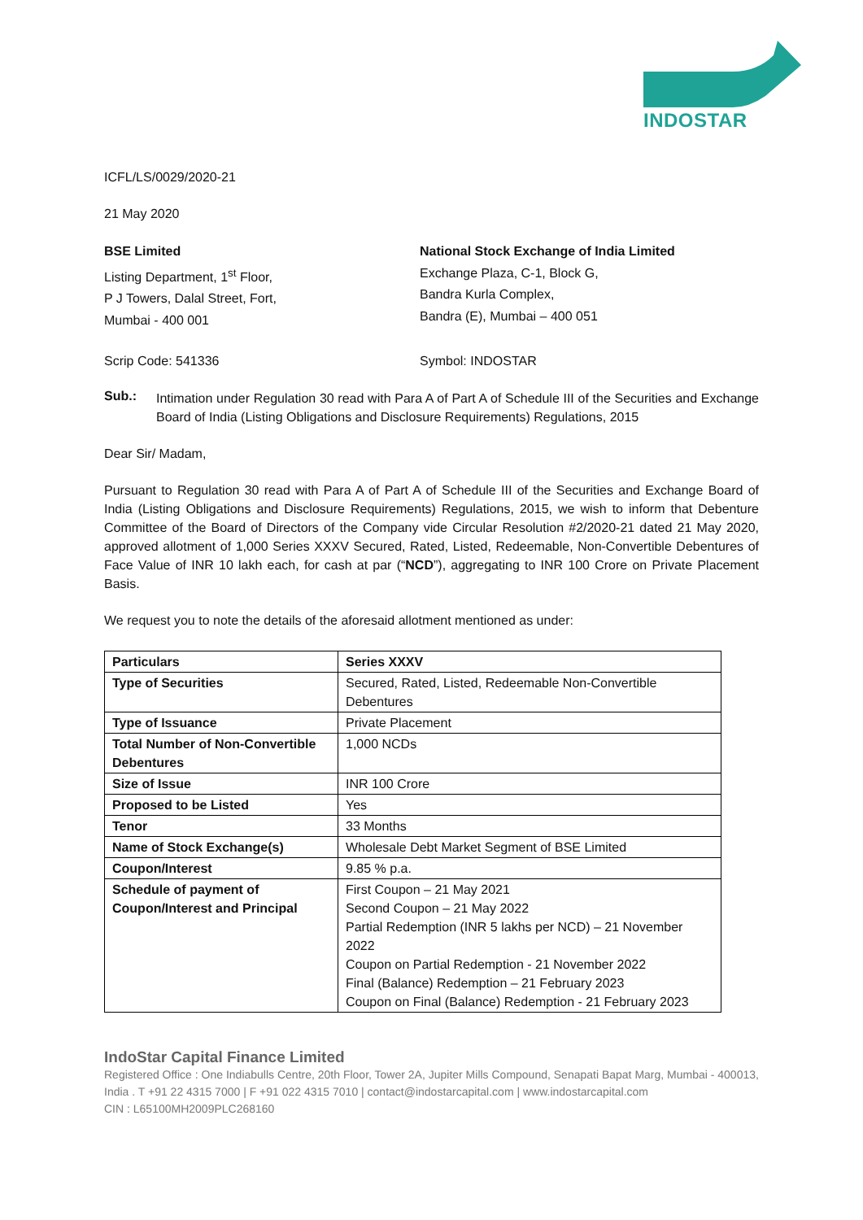INDOSTAR
ICFL/LS/0029/2020-21
21 May 2020
BSE Limited
Listing Department, 1<sup>st</sup> Floor,
P J Towers, Dalal Street, Fort,
Mumbai - 400 001
National Stock Exchange of India Limited
Exchange Plaza, C-1, Block G,
Bandra Kurla Complex,
Bandra (E), Mumbai – 400 051
Scrip Code: 541336 Symbol: INDOSTAR
Sub.:
Intimation under Regulation 30 read with Para A of Part A of Schedule III of the Securities and Exchange Board of India (Listing Obligations and Disclosure Requirements) Regulations, 2015
Dear Sir/ Madam,
Pursuant to Regulation 30 read with Para A of Part A of Schedule III of the Securities and Exchange Board of India (Listing Obligations and Disclosure Requirements) Regulations, 2015, we wish to inform that Debenture Committee of the Board of Directors of the Company vide Circular Resolution #2/2020-21 dated 21 May 2020, approved allotment of 1,000 Series XXXV Secured, Rated, Listed, Redeemable, Non-Convertible Debentures of Face Value of INR 10 lakh each, for cash at par (“NCD”), aggregating to INR 100 Crore on Private Placement Basis.
We request you to note the details of the aforesaid allotment mentioned as under:
| Particulars | Series XXXV |
| Type of Securities | Secured, Rated, Listed, Redeemable Non-Convertible Debentures |
| Type of Issuance | Private Placement |
| Total Number of Non-Convertible Debentures | 1,000 NCDs |
| Size of Issue | INR 100 Crore |
| Proposed to be Listed | Yes |
| Tenor | 33 Months |
| Name of Stock Exchange(s) | Wholesale Debt Market Segment of BSE Limited |
| Coupon/Interest | 9.85 % p.a. |
| Schedule of payment of Coupon/Interest and Principal | First Coupon – 21 May 2021 Second Coupon – 21 May 2022 Partial Redemption (INR 5 lakhs per NCD) – 21 November 2022 Coupon on Partial Redemption - 21 November 2022 Final (Balance) Redemption – 21 February 2023 Coupon on Final (Balance) Redemption - 21 February 2023 |
IndoStar Capital Finance Limited
Registered Office : One Indiabulls Centre, 20th Floor, Tower 2A, Jupiter Mills Compound, Senapati Bapat Marg, Mumbai - 400013, India . T +91 22 4315 7000 | F +91 022 4315 7010 | contact@indostarcapital.com | www.indostarcapital.com
CIN : L65100MH2009PLC268160